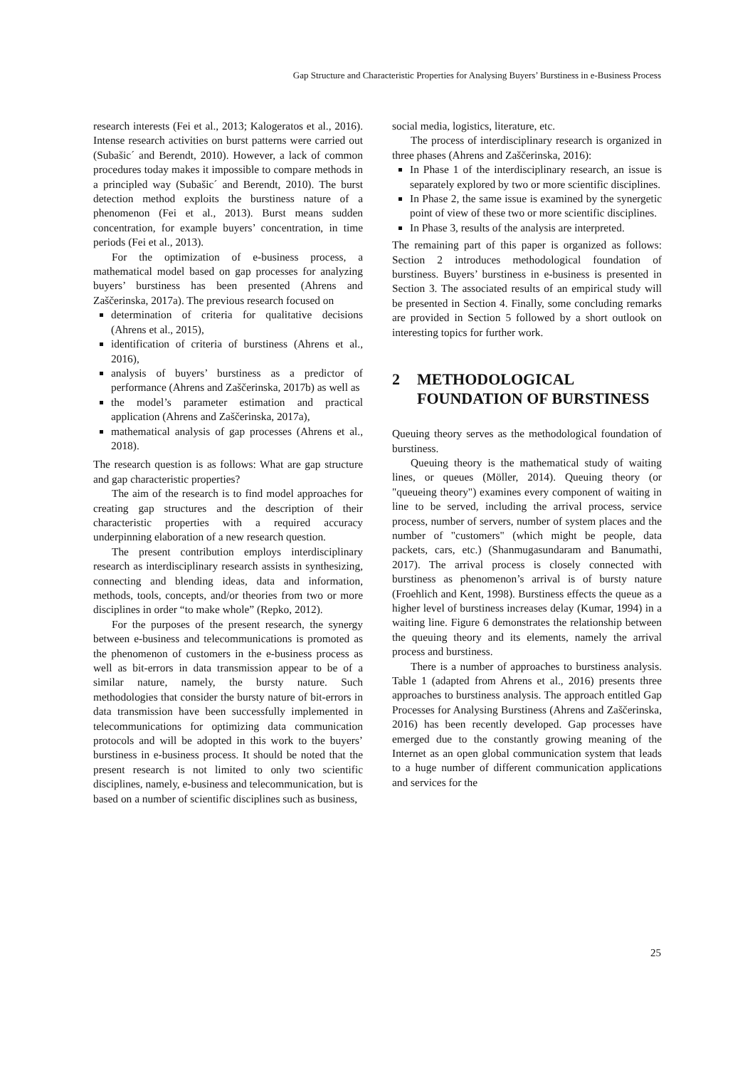Gap Structure and Characteristic Properties for Analysing Buyers’ Burstiness in e-Business Process
research interests (Fei et al., 2013; Kalogeratos et al., 2016). Intense research activities on burst patterns were carried out (Subašic´ and Berendt, 2010). However, a lack of common procedures today makes it impossible to compare methods in a principled way (Subašic´ and Berendt, 2010). The burst detection method exploits the burstiness nature of a phenomenon (Fei et al., 2013). Burst means sudden concentration, for example buyers’ concentration, in time periods (Fei et al., 2013).
For the optimization of e-business process, a mathematical model based on gap processes for analyzing buyers’ burstiness has been presented (Ahrens and Zaščerinska, 2017a). The previous research focused on
determination of criteria for qualitative decisions (Ahrens et al., 2015),
identification of criteria of burstiness (Ahrens et al., 2016),
analysis of buyers’ burstiness as a predictor of performance (Ahrens and Zaščerinska, 2017b) as well as
the model’s parameter estimation and practical application (Ahrens and Zaščerinska, 2017a),
mathematical analysis of gap processes (Ahrens et al., 2018).
The research question is as follows: What are gap structure and gap characteristic properties?
The aim of the research is to find model approaches for creating gap structures and the description of their characteristic properties with a required accuracy underpinning elaboration of a new research question.
The present contribution employs interdisciplinary research as interdisciplinary research assists in synthesizing, connecting and blending ideas, data and information, methods, tools, concepts, and/or theories from two or more disciplines in order “to make whole” (Repko, 2012).
For the purposes of the present research, the synergy between e-business and telecommunications is promoted as the phenomenon of customers in the e-business process as well as bit-errors in data transmission appear to be of a similar nature, namely, the bursty nature. Such methodologies that consider the bursty nature of bit-errors in data transmission have been successfully implemented in telecommunications for optimizing data communication protocols and will be adopted in this work to the buyers’ burstiness in e-business process. It should be noted that the present research is not limited to only two scientific disciplines, namely, e-business and telecommunication, but is based on a number of scientific disciplines such as business,
social media, logistics, literature, etc.
The process of interdisciplinary research is organized in three phases (Ahrens and Zaščerinska, 2016):
In Phase 1 of the interdisciplinary research, an issue is separately explored by two or more scientific disciplines.
In Phase 2, the same issue is examined by the synergetic point of view of these two or more scientific disciplines.
In Phase 3, results of the analysis are interpreted.
The remaining part of this paper is organized as follows: Section 2 introduces methodological foundation of burstiness. Buyers’ burstiness in e-business is presented in Section 3. The associated results of an empirical study will be presented in Section 4. Finally, some concluding remarks are provided in Section 5 followed by a short outlook on interesting topics for further work.
2 METHODOLOGICAL FOUNDATION OF BURSTINESS
Queuing theory serves as the methodological foundation of burstiness.
Queuing theory is the mathematical study of waiting lines, or queues (Möller, 2014). Queuing theory (or "queueing theory") examines every component of waiting in line to be served, including the arrival process, service process, number of servers, number of system places and the number of "customers" (which might be people, data packets, cars, etc.) (Shanmugasundaram and Banumathi, 2017). The arrival process is closely connected with burstiness as phenomenon’s arrival is of bursty nature (Froehlich and Kent, 1998). Burstiness effects the queue as a higher level of burstiness increases delay (Kumar, 1994) in a waiting line. Figure 6 demonstrates the relationship between the queuing theory and its elements, namely the arrival process and burstiness.
There is a number of approaches to burstiness analysis. Table 1 (adapted from Ahrens et al., 2016) presents three approaches to burstiness analysis. The approach entitled Gap Processes for Analysing Burstiness (Ahrens and Zaščerinska, 2016) has been recently developed. Gap processes have emerged due to the constantly growing meaning of the Internet as an open global communication system that leads to a huge number of different communication applications and services for the
25